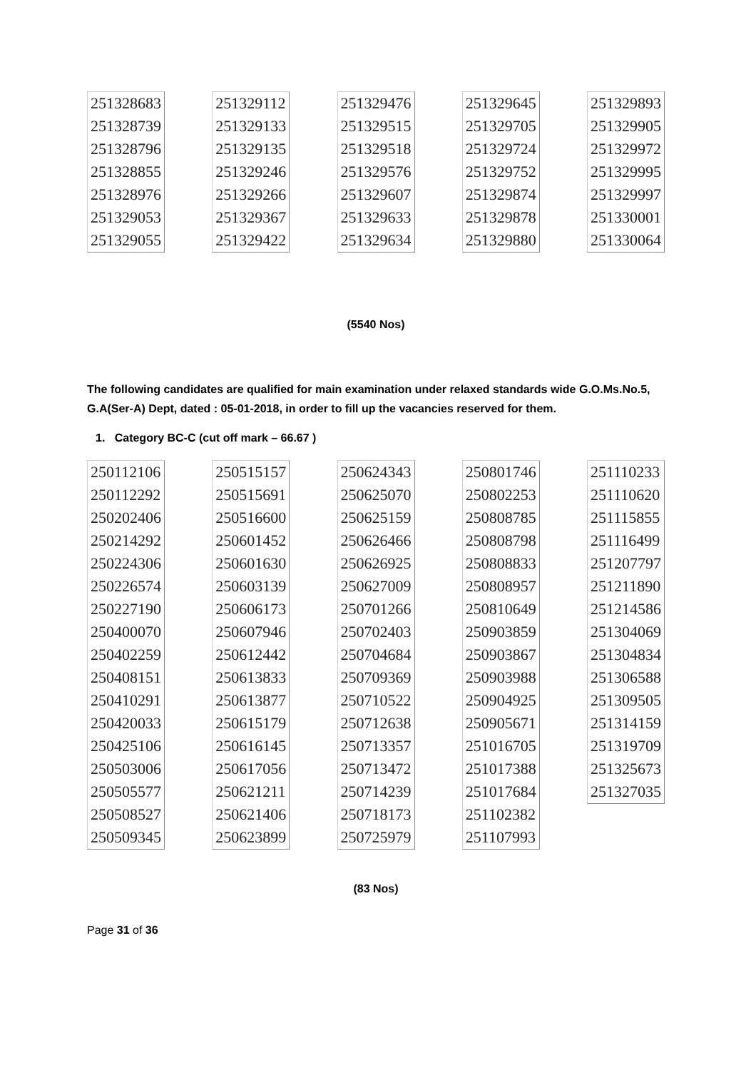| 251328683 |
| 251328739 |
| 251328796 |
| 251328855 |
| 251328976 |
| 251329053 |
| 251329055 |
| 251329112 |
| 251329133 |
| 251329135 |
| 251329246 |
| 251329266 |
| 251329367 |
| 251329422 |
| 251329476 |
| 251329515 |
| 251329518 |
| 251329576 |
| 251329607 |
| 251329633 |
| 251329634 |
| 251329645 |
| 251329705 |
| 251329724 |
| 251329752 |
| 251329874 |
| 251329878 |
| 251329880 |
| 251329893 |
| 251329905 |
| 251329972 |
| 251329995 |
| 251329997 |
| 251330001 |
| 251330064 |
(5540 Nos)
The following candidates are qualified for main examination under relaxed standards wide G.O.Ms.No.5, G.A(Ser-A) Dept, dated : 05-01-2018, in order to fill up the vacancies reserved for them.
1. Category BC-C (cut off mark – 66.67 )
| 250112106 |
| 250112292 |
| 250202406 |
| 250214292 |
| 250224306 |
| 250226574 |
| 250227190 |
| 250400070 |
| 250402259 |
| 250408151 |
| 250410291 |
| 250420033 |
| 250425106 |
| 250503006 |
| 250505577 |
| 250508527 |
| 250509345 |
| 250515157 |
| 250515691 |
| 250516600 |
| 250601452 |
| 250601630 |
| 250603139 |
| 250606173 |
| 250607946 |
| 250612442 |
| 250613833 |
| 250613877 |
| 250615179 |
| 250616145 |
| 250617056 |
| 250621211 |
| 250621406 |
| 250623899 |
| 250624343 |
| 250625070 |
| 250625159 |
| 250626466 |
| 250626925 |
| 250627009 |
| 250701266 |
| 250702403 |
| 250704684 |
| 250709369 |
| 250710522 |
| 250712638 |
| 250713357 |
| 250713472 |
| 250714239 |
| 250718173 |
| 250725979 |
| 250801746 |
| 250802253 |
| 250808785 |
| 250808798 |
| 250808833 |
| 250808957 |
| 250810649 |
| 250903859 |
| 250903867 |
| 250903988 |
| 250904925 |
| 250905671 |
| 251016705 |
| 251017388 |
| 251017684 |
| 251102382 |
| 251107993 |
| 251110233 |
| 251110620 |
| 251115855 |
| 251116499 |
| 251207797 |
| 251211890 |
| 251214586 |
| 251304069 |
| 251304834 |
| 251306588 |
| 251309505 |
| 251314159 |
| 251319709 |
| 251325673 |
| 251327035 |
(83 Nos)
Page 31 of 36